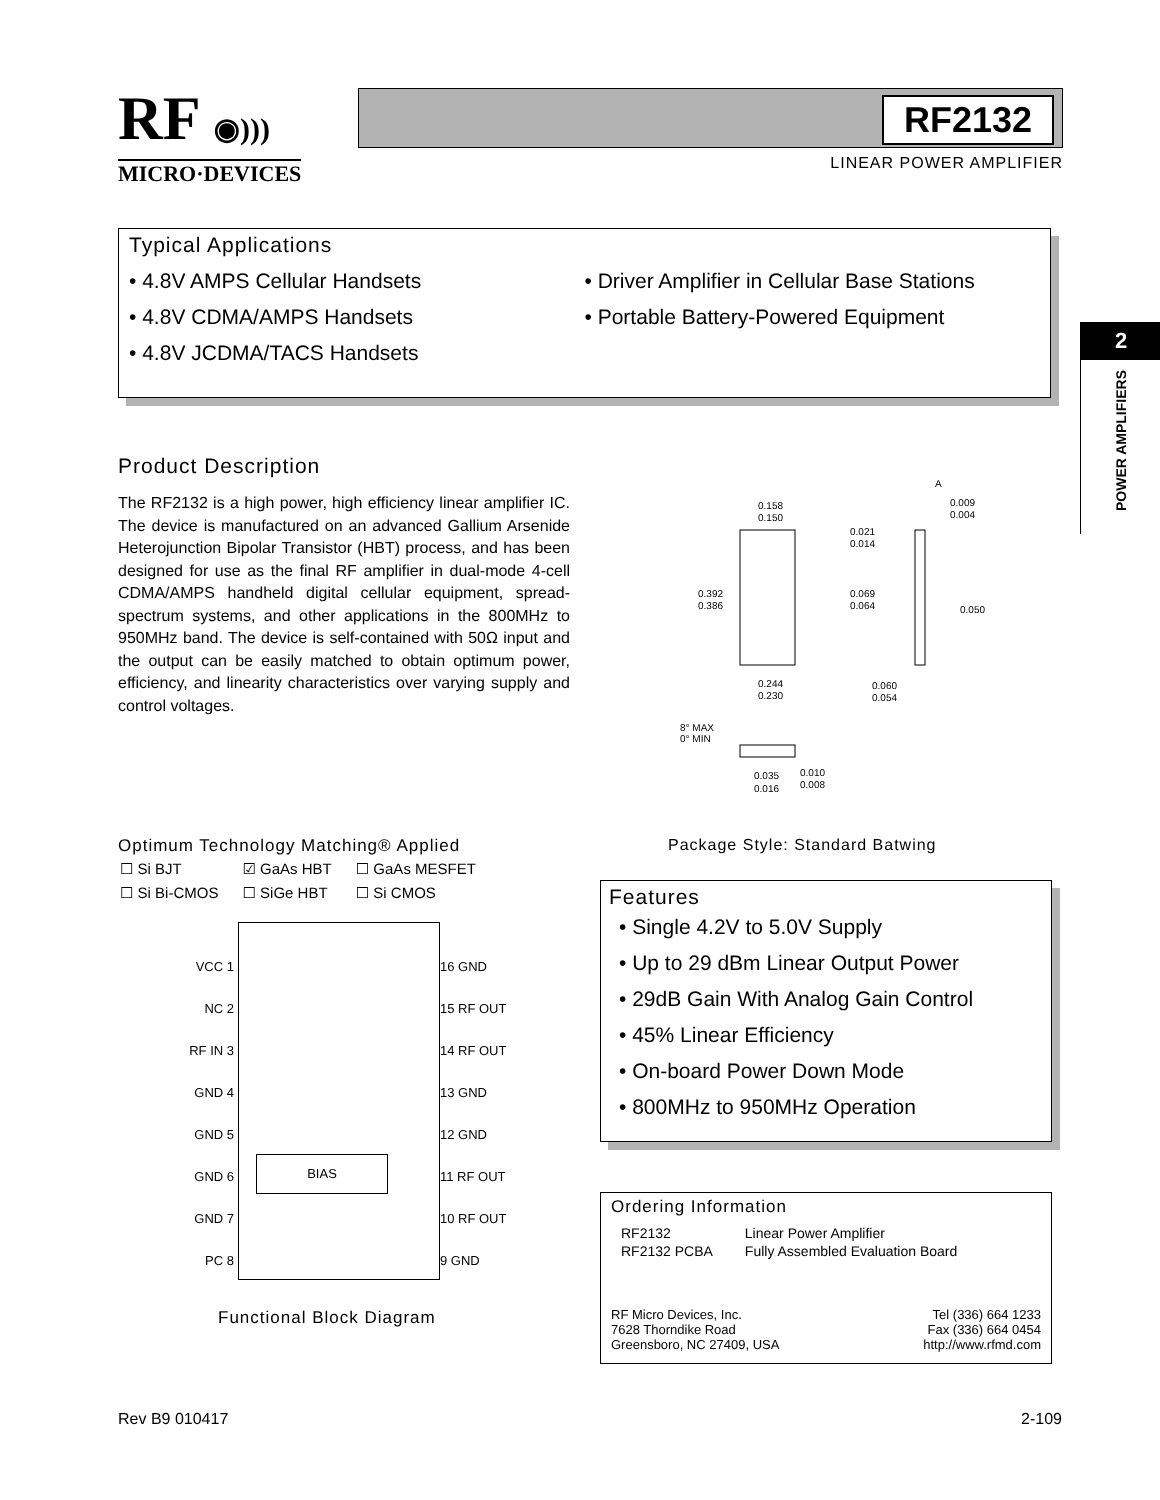RF ◉)))
MICRO·DEVICES
RF2132
LINEAR POWER AMPLIFIER
Typical Applications
• 4.8V AMPS Cellular Handsets
• 4.8V CDMA/AMPS Handsets
• 4.8V JCDMA/TACS Handsets
• Driver Amplifier in Cellular Base Stations
• Portable Battery-Powered Equipment
2
POWER AMPLIFIERS
Product Description
The RF2132 is a high power, high efficiency linear amplifier IC. The device is manufactured on an advanced Gallium Arsenide Heterojunction Bipolar Transistor (HBT) process, and has been designed for use as the final RF amplifier in dual-mode 4-cell CDMA/AMPS handheld digital cellular equipment, spread-spectrum systems, and other applications in the 800MHz to 950MHz band. The device is self-contained with 50Ω input and the output can be easily matched to obtain optimum power, efficiency, and linearity characteristics over varying supply and control voltages.
A
0.009
0.004
0.158
0.150
0.021
0.014
0.392
0.386
0.069
0.064
0.050
0.244
0.230
0.060
0.054
8° MAX
0° MIN
0.035
0.016
0.010
0.008
Package Style: Standard Batwing
Optimum Technology Matching® Applied
| ☐ Si BJT | ☑ GaAs HBT | ☐ GaAs MESFET |
| ☐ Si Bi-CMOS | ☐ SiGe HBT | ☐ Si CMOS |
VCC 1
NC 2
RF IN 3
GND 4
GND 5
GND 6
GND 7
PC 8
16 GND
15 RF OUT
14 RF OUT
13 GND
12 GND
11 RF OUT
10 RF OUT
9 GND
BIAS
Functional Block Diagram
Features
• Single 4.2V to 5.0V Supply
• Up to 29 dBm Linear Output Power
• 29dB Gain With Analog Gain Control
• 45% Linear Efficiency
• On-board Power Down Mode
• 800MHz to 950MHz Operation
Ordering Information
| RF2132 | Linear Power Amplifier |
| RF2132 PCBA | Fully Assembled Evaluation Board |
RF Micro Devices, Inc.
7628 Thorndike Road
Greensboro, NC 27409, USA
Tel (336) 664 1233
Fax (336) 664 0454
http://www.rfmd.com
Rev B9 010417 2-109